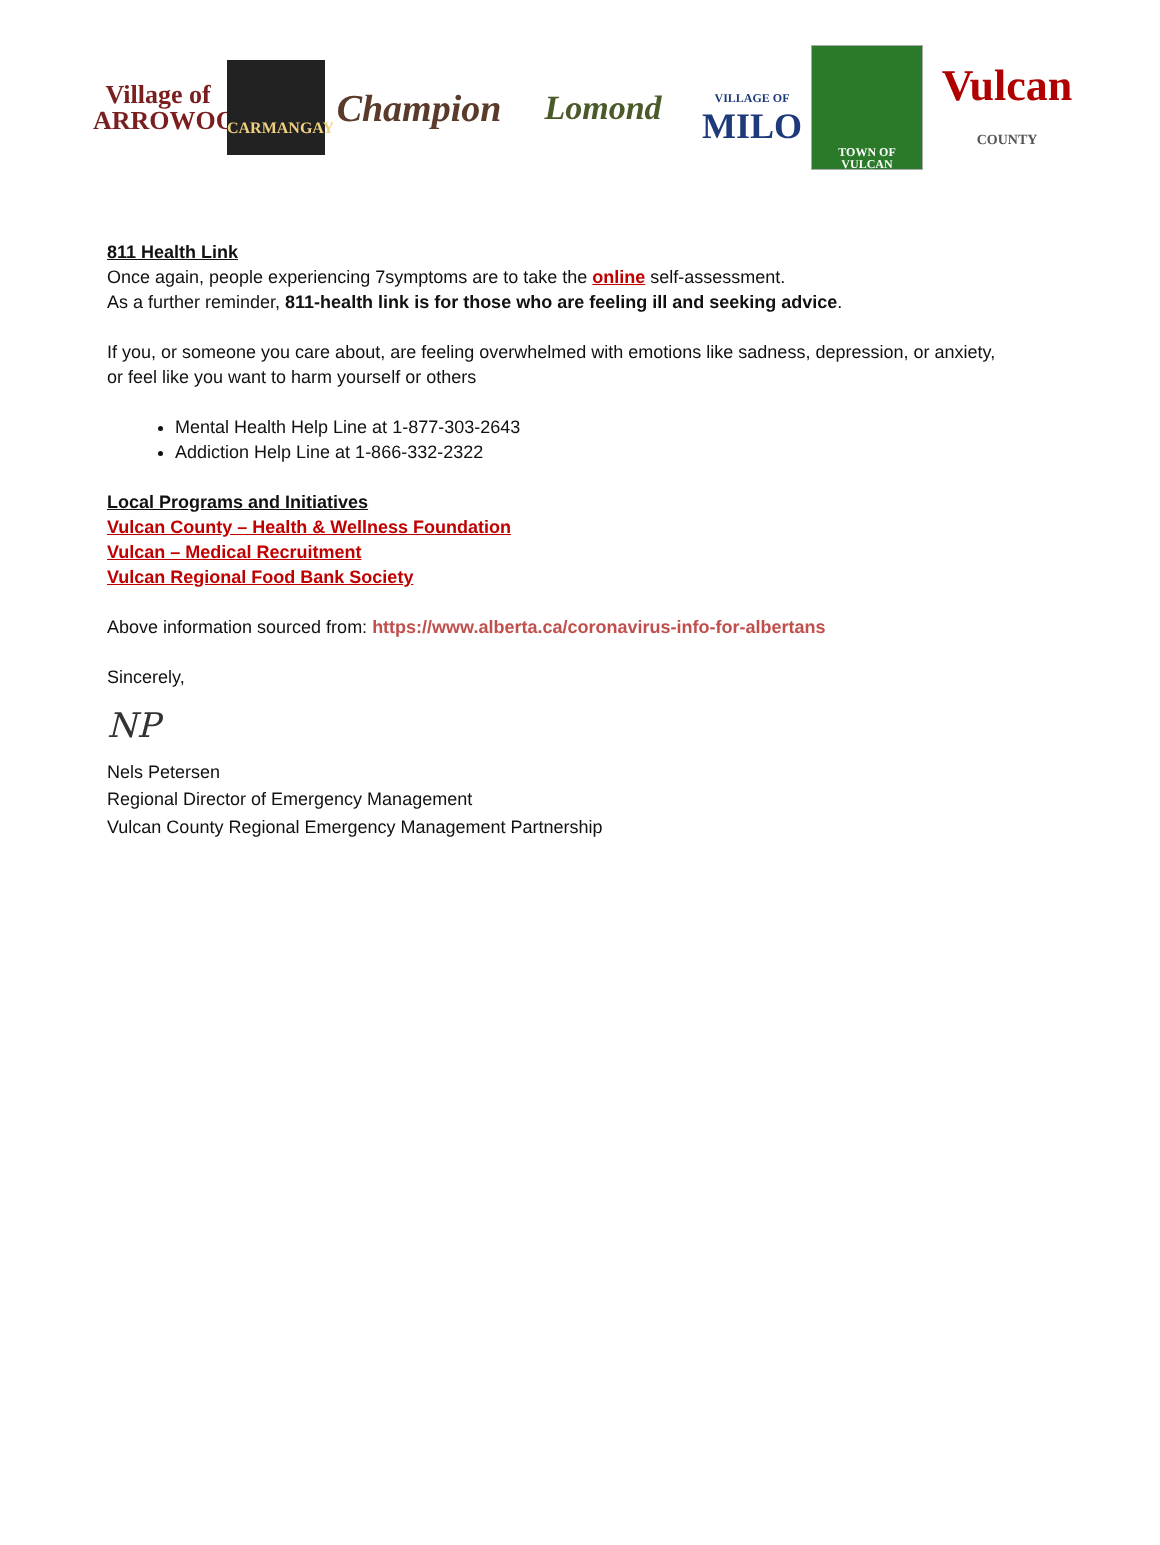Village of
ARROWOOD
CARMANGAY
Champion
Lomond
VILLAGE OF
MILO
TOWN OF VULCAN
Vulcan
COUNTY
811 Health Link
Once again, people experiencing 7symptoms are to take the online self-assessment.
As a further reminder, 811-health link is for those who are feeling ill and seeking advice.
If you, or someone you care about, are feeling overwhelmed with emotions like sadness, depression, or anxiety, or feel like you want to harm yourself or others
Mental Health Help Line at 1-877-303-2643
Addiction Help Line at 1-866-332-2322
Local Programs and Initiatives
Vulcan County – Health & Wellness Foundation
Vulcan – Medical Recruitment
Vulcan Regional Food Bank Society
Above information sourced from: https://www.alberta.ca/coronavirus-info-for-albertans
Sincerely,
NP
Nels Petersen
Regional Director of Emergency Management
Vulcan County Regional Emergency Management Partnership